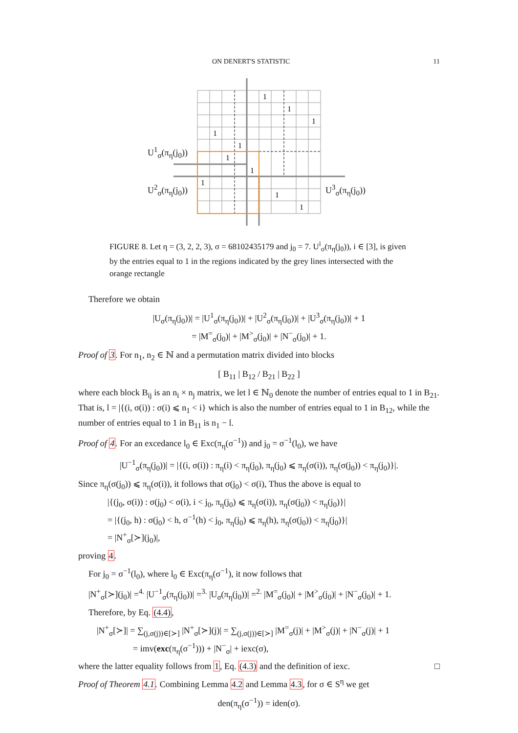ON DENERT'S STATISTIC 11
1
1
1
1
1
1
1
1
1
1
U<sup>1</sup><sub>σ</sub>(π<sub>η</sub>(j<sub>0</sub>))
U<sup>2</sup><sub>σ</sub>(π<sub>η</sub>(j<sub>0</sub>)) U<sup>3</sup><sub>σ</sub>(π<sub>η</sub>(j<sub>0</sub>))
FIGURE 8. Let η = (3, 2, 2, 3), σ = 68102435179 and j<sub>0</sub> = 7. U<sup>i</sup><sub>σ</sub>(π<sub>η</sub>(j<sub>0</sub>)), i ∈ [3], is given by the entries equal to 1 in the regions indicated by the grey lines intersected with the orange rectangle
Therefore we obtain
|U<sub>σ</sub>(π<sub>η</sub>(j<sub>0</sub>))| = |U<sup>1</sup><sub>σ</sub>(π<sub>η</sub>(j<sub>0</sub>))| + |U<sup>2</sup><sub>σ</sub>(π<sub>η</sub>(j<sub>0</sub>))| + |U<sup>3</sup><sub>σ</sub>(π<sub>η</sub>(j<sub>0</sub>))| + 1
= |M<sup>=</sup><sub>σ</sub>(j<sub>0</sub>)| + |M<sup>></sup><sub>σ</sub>(j<sub>0</sub>)| + |N<sup>−</sup><sub>σ</sub>(j<sub>0</sub>)| + 1.
Proof of 3. For n<sub>1</sub>, n<sub>2</sub> ∈ ℕ and a permutation matrix divided into blocks
[ B<sub>11</sub> | B<sub>12</sub> / B<sub>21</sub> | B<sub>22</sub> ]
where each block B<sub>ij</sub> is an n<sub>i</sub> × n<sub>j</sub> matrix, we let l ∈ ℕ<sub>0</sub> denote the number of entries equal to 1 in B<sub>21</sub>. That is, l = |{(i, σ(i)) : σ(i) ⩽ n<sub>1</sub> < i} which is also the number of entries equal to 1 in B<sub>12</sub>, while the number of entries equal to 1 in B<sub>11</sub> is n<sub>1</sub> − l.
Proof of 4. For an excedance l<sub>0</sub> ∈ Exc(π<sub>η</sub>(σ<sup>−1</sup>)) and j<sub>0</sub> = σ<sup>−1</sup>(l<sub>0</sub>), we have
|U<sup>−1</sup><sub>σ</sub>(π<sub>η</sub>(j<sub>0</sub>))| = |{(i, σ(i)) : π<sub>η</sub>(i) < π<sub>η</sub>(j<sub>0</sub>), π<sub>η</sub>(j<sub>0</sub>) ⩽ π<sub>η</sub>(σ(i)), π<sub>η</sub>(σ(j<sub>0</sub>)) < π<sub>η</sub>(j<sub>0</sub>)}|.
Since π<sub>η</sub>(σ(j<sub>0</sub>)) ⩽ π<sub>η</sub>(σ(i)), it follows that σ(j<sub>0</sub>) < σ(i), Thus the above is equal to
|{(j<sub>0</sub>, σ(i)) : σ(j<sub>0</sub>) < σ(i), i < j<sub>0</sub>, π<sub>η</sub>(j<sub>0</sub>) ⩽ π<sub>η</sub>(σ(i)), π<sub>η</sub>(σ(j<sub>0</sub>)) < π<sub>η</sub>(j<sub>0</sub>)}|
= |{(j<sub>0</sub>, h) : σ(j<sub>0</sub>) < h, σ<sup>−1</sup>(h) < j<sub>0</sub>, π<sub>η</sub>(j<sub>0</sub>) ⩽ π<sub>η</sub>(h), π<sub>η</sub>(σ(j<sub>0</sub>)) < π<sub>η</sub>(j<sub>0</sub>)}|
= |N<sup>+</sup><sub>σ</sub>[≻](j<sub>0</sub>)|,
proving 4.
For j<sub>0</sub> = σ<sup>−1</sup>(l<sub>0</sub>), where l<sub>0</sub> ∈ Exc(π<sub>η</sub>(σ<sup>−1</sup>), it now follows that
|N<sup>+</sup><sub>σ</sub>[≻](j<sub>0</sub>)| =<sup>4.</sup> |U<sup>−1</sup><sub>σ</sub>(π<sub>η</sub>(j<sub>0</sub>))| =<sup>3.</sup> |U<sub>σ</sub>(π<sub>η</sub>(j<sub>0</sub>))| =<sup>2.</sup> |M<sup>=</sup><sub>σ</sub>(j<sub>0</sub>)| + |M<sup>></sup><sub>σ</sub>(j<sub>0</sub>)| + |N<sup>−</sup><sub>σ</sub>(j<sub>0</sub>)| + 1.
Therefore, by Eq. (4.4),
|N<sup>+</sup><sub>σ</sub>[≻]| = ∑<sub>(j,σ(j))∈[≻]</sub> |N<sup>+</sup><sub>σ</sub>[≻](j)| = ∑<sub>(j,σ(j))∈[≻]</sub> |M<sup>=</sup><sub>σ</sub>(j)| + |M<sup>></sup><sub>σ</sub>(j)| + |N<sup>−</sup><sub>σ</sub>(j)| + 1
= imv(exc(π<sub>η</sub>(σ<sup>−1</sup>))) + |N<sup>−</sup><sub>σ</sub>| + iexc(σ),
where the latter equality follows from 1, Eq. (4.3) and the definition of iexc. □
Proof of Theorem 4.1. Combining Lemma 4.2 and Lemma 4.3, for σ ∈ S<sup>η</sup> we get
den(π<sub>η</sub>(σ<sup>−1</sup>)) = iden(σ).